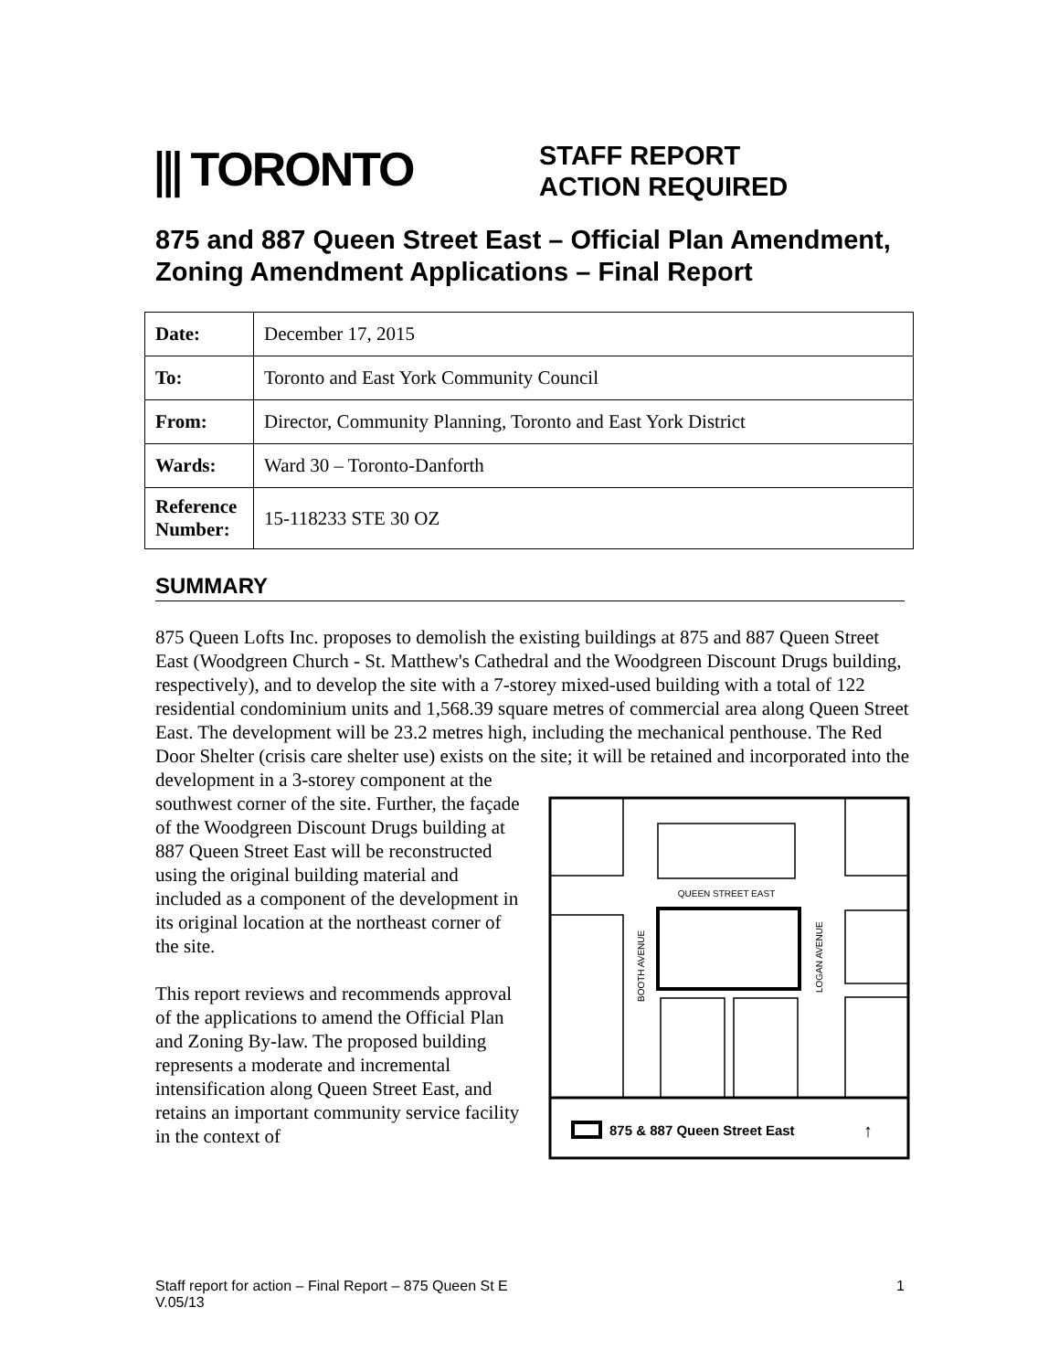⫼ TORONTO
STAFF REPORT
ACTION REQUIRED
875 and 887 Queen Street East – Official Plan Amendment, Zoning Amendment Applications – Final Report
| Date: | December 17, 2015 |
| To: | Toronto and East York Community Council |
| From: | Director, Community Planning, Toronto and East York District |
| Wards: | Ward 30 – Toronto-Danforth |
| Reference Number: | 15-118233 STE 30 OZ |
SUMMARY
875 Queen Lofts Inc. proposes to demolish the existing buildings at 875 and 887 Queen Street East (Woodgreen Church - St. Matthew's Cathedral and the Woodgreen Discount Drugs building, respectively), and to develop the site with a 7-storey mixed-used building with a total of 122 residential condominium units and 1,568.39 square metres of commercial area along Queen Street East. The development will be 23.2 metres high, including the mechanical penthouse. The Red Door Shelter (crisis care shelter use) exists on the site; it will be retained and
QUEEN STREET EAST
BOOTH AVENUE
LOGAN AVENUE
875 & 887 Queen Street East
↑
incorporated into the development in a 3-storey component at the southwest corner of the site. Further, the façade of the Woodgreen Discount Drugs building at 887 Queen Street East will be reconstructed using the original building material and included as a component of the development in its original location at the northeast corner of the site.
This report reviews and recommends approval of the applications to amend the Official Plan and Zoning By-law. The proposed building represents a moderate and incremental intensification along Queen Street East, and retains an important community service facility in the context of
Staff report for action – Final Report – 875 Queen St E
V.05/13 1